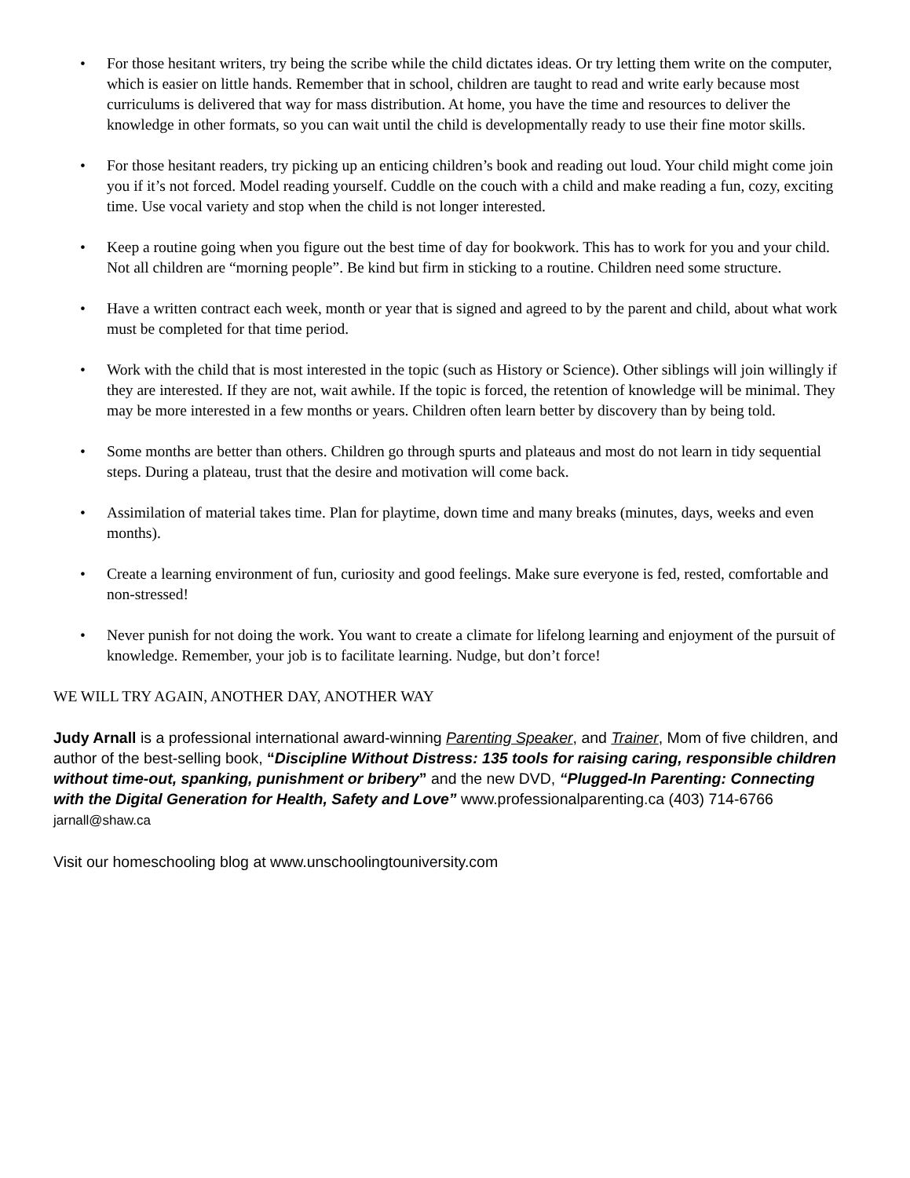• For those hesitant writers, try being the scribe while the child dictates ideas. Or try letting them write on the computer, which is easier on little hands. Remember that in school, children are taught to read and write early because most curriculums is delivered that way for mass distribution. At home, you have the time and resources to deliver the knowledge in other formats, so you can wait until the child is developmentally ready to use their fine motor skills.
• For those hesitant readers, try picking up an enticing children’s book and reading out loud. Your child might come join you if it’s not forced. Model reading yourself. Cuddle on the couch with a child and make reading a fun, cozy, exciting time. Use vocal variety and stop when the child is not longer interested.
• Keep a routine going when you figure out the best time of day for bookwork. This has to work for you and your child. Not all children are “morning people”. Be kind but firm in sticking to a routine. Children need some structure.
• Have a written contract each week, month or year that is signed and agreed to by the parent and child, about what work must be completed for that time period.
• Work with the child that is most interested in the topic (such as History or Science). Other siblings will join willingly if they are interested. If they are not, wait awhile. If the topic is forced, the retention of knowledge will be minimal. They may be more interested in a few months or years. Children often learn better by discovery than by being told.
• Some months are better than others. Children go through spurts and plateaus and most do not learn in tidy sequential steps. During a plateau, trust that the desire and motivation will come back.
• Assimilation of material takes time. Plan for playtime, down time and many breaks (minutes, days, weeks and even months).
• Create a learning environment of fun, curiosity and good feelings. Make sure everyone is fed, rested, comfortable and non-stressed!
• Never punish for not doing the work. You want to create a climate for lifelong learning and enjoyment of the pursuit of knowledge. Remember, your job is to facilitate learning. Nudge, but don’t force!
WE WILL TRY AGAIN, ANOTHER DAY, ANOTHER WAY
Judy Arnall is a professional international award-winning Parenting Speaker, and Trainer, Mom of five children, and author of the best-selling book, “Discipline Without Distress: 135 tools for raising caring, responsible children without time-out, spanking, punishment or bribery” and the new DVD, “Plugged-In Parenting: Connecting with the Digital Generation for Health, Safety and Love” www.professionalparenting.ca (403) 714-6766 jarnall@shaw.ca
Visit our homeschooling blog at www.unschoolingtouniversity.com